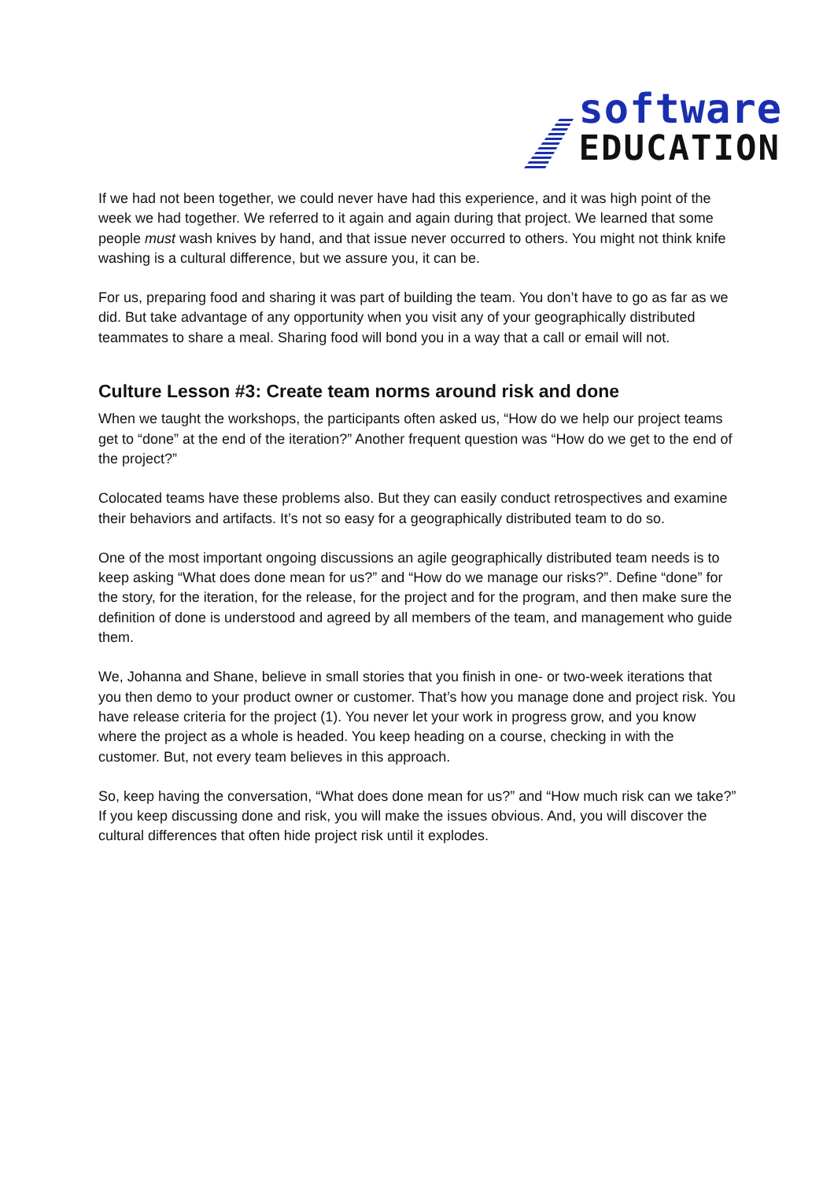software
EDUCATION
If we had not been together, we could never have had this experience, and it was high point of the week we had together. We referred to it again and again during that project. We learned that some people must wash knives by hand, and that issue never occurred to others. You might not think knife washing is a cultural difference, but we assure you, it can be.
For us, preparing food and sharing it was part of building the team. You don’t have to go as far as we did. But take advantage of any opportunity when you visit any of your geographically distributed teammates to share a meal. Sharing food will bond you in a way that a call or email will not.
Culture Lesson #3: Create team norms around risk and done
When we taught the workshops, the participants often asked us, “How do we help our project teams get to “done” at the end of the iteration?” Another frequent question was “How do we get to the end of the project?”
Colocated teams have these problems also. But they can easily conduct retrospectives and examine their behaviors and artifacts. It’s not so easy for a geographically distributed team to do so.
One of the most important ongoing discussions an agile geographically distributed team needs is to keep asking “What does done mean for us?” and “How do we manage our risks?”. Define “done” for the story, for the iteration, for the release, for the project and for the program, and then make sure the definition of done is understood and agreed by all members of the team, and management who guide them.
We, Johanna and Shane, believe in small stories that you finish in one- or two-week iterations that you then demo to your product owner or customer. That’s how you manage done and project risk. You have release criteria for the project (1). You never let your work in progress grow, and you know where the project as a whole is headed. You keep heading on a course, checking in with the customer. But, not every team believes in this approach.
So, keep having the conversation, “What does done mean for us?” and “How much risk can we take?” If you keep discussing done and risk, you will make the issues obvious. And, you will discover the cultural differences that often hide project risk until it explodes.